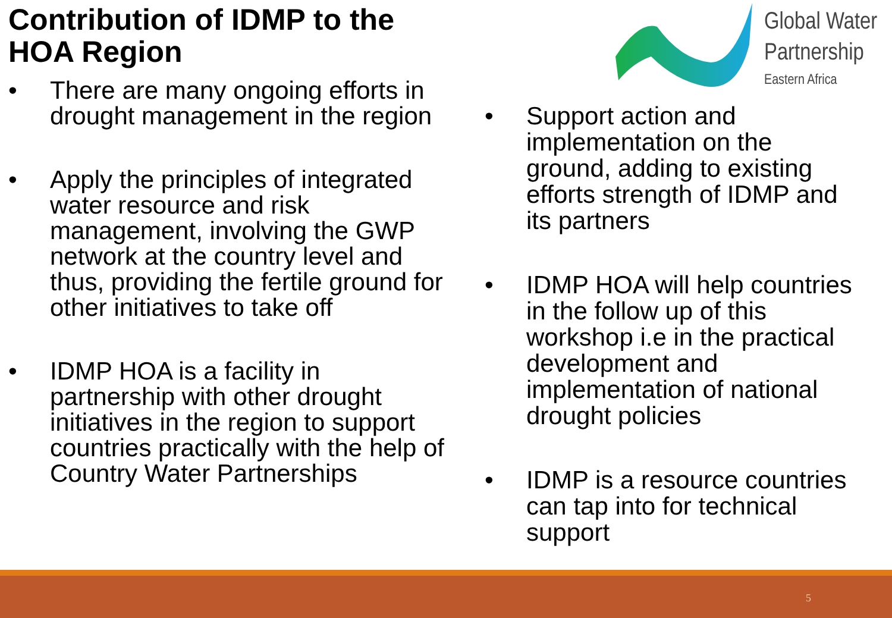Contribution of IDMP to the
HOA Region
Global Water
Partnership
Eastern Africa
• There are many ongoing efforts in drought management in the region
• Apply the principles of integrated water resource and risk management, involving the GWP network at the country level and thus, providing the fertile ground for other initiatives to take off
• IDMP HOA is a facility in partnership with other drought initiatives in the region to support countries practically with the help of Country Water Partnerships
• Support action and implementation on the ground, adding to existing efforts strength of IDMP and its partners
• IDMP HOA will help countries in the follow up of this workshop i.e in the practical development and implementation of national drought policies
• IDMP is a resource countries can tap into for technical support
5